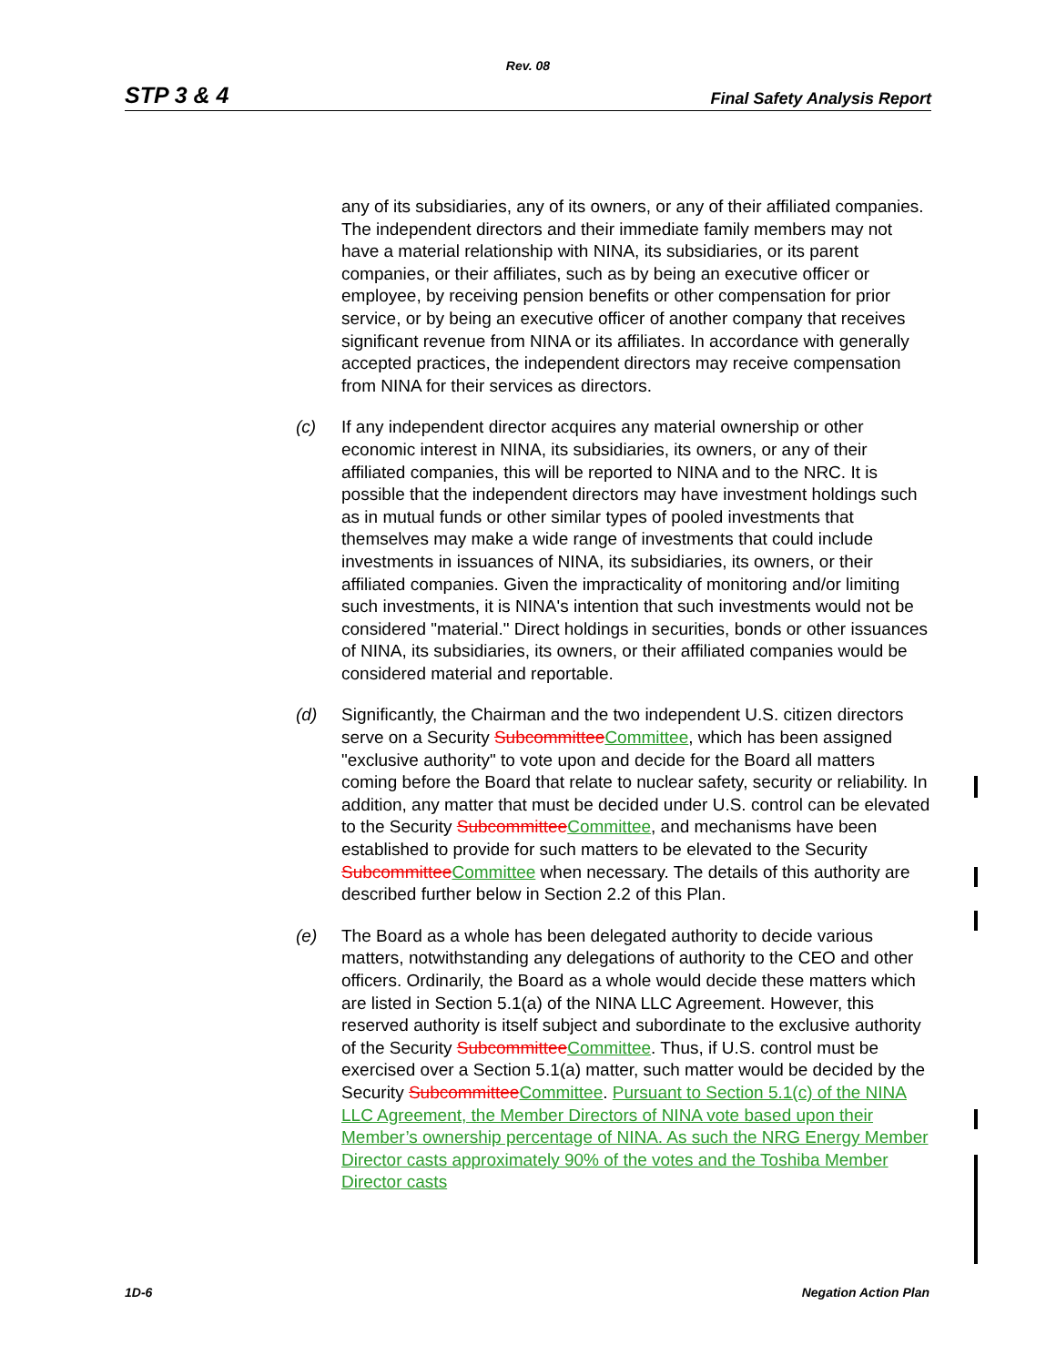Rev. 08
STP 3 & 4 Final Safety Analysis Report
any of its subsidiaries, any of its owners, or any of their affiliated companies. The independent directors and their immediate family members may not have a material relationship with NINA, its subsidiaries, or its parent companies, or their affiliates, such as by being an executive officer or employee, by receiving pension benefits or other compensation for prior service, or by being an executive officer of another company that receives significant revenue from NINA or its affiliates. In accordance with generally accepted practices, the independent directors may receive compensation from NINA for their services as directors.
(c) If any independent director acquires any material ownership or other economic interest in NINA, its subsidiaries, its owners, or any of their affiliated companies, this will be reported to NINA and to the NRC. It is possible that the independent directors may have investment holdings such as in mutual funds or other similar types of pooled investments that themselves may make a wide range of investments that could include investments in issuances of NINA, its subsidiaries, its owners, or their affiliated companies. Given the impracticality of monitoring and/or limiting such investments, it is NINA's intention that such investments would not be considered "material." Direct holdings in securities, bonds or other issuances of NINA, its subsidiaries, its owners, or their affiliated companies would be considered material and reportable.
(d) Significantly, the Chairman and the two independent U.S. citizen directors serve on a Security SubcommitteeCommittee, which has been assigned "exclusive authority" to vote upon and decide for the Board all matters coming before the Board that relate to nuclear safety, security or reliability. In addition, any matter that must be decided under U.S. control can be elevated to the Security SubcommitteeCommittee, and mechanisms have been established to provide for such matters to be elevated to the Security SubcommitteeCommittee when necessary. The details of this authority are described further below in Section 2.2 of this Plan.
(e) The Board as a whole has been delegated authority to decide various matters, notwithstanding any delegations of authority to the CEO and other officers. Ordinarily, the Board as a whole would decide these matters which are listed in Section 5.1(a) of the NINA LLC Agreement. However, this reserved authority is itself subject and subordinate to the exclusive authority of the Security SubcommitteeCommittee. Thus, if U.S. control must be exercised over a Section 5.1(a) matter, such matter would be decided by the Security SubcommitteeCommittee. Pursuant to Section 5.1(c) of the NINA LLC Agreement, the Member Directors of NINA vote based upon their Member’s ownership percentage of NINA. As such the NRG Energy Member Director casts approximately 90% of the votes and the Toshiba Member Director casts
1D-6 Negation Action Plan